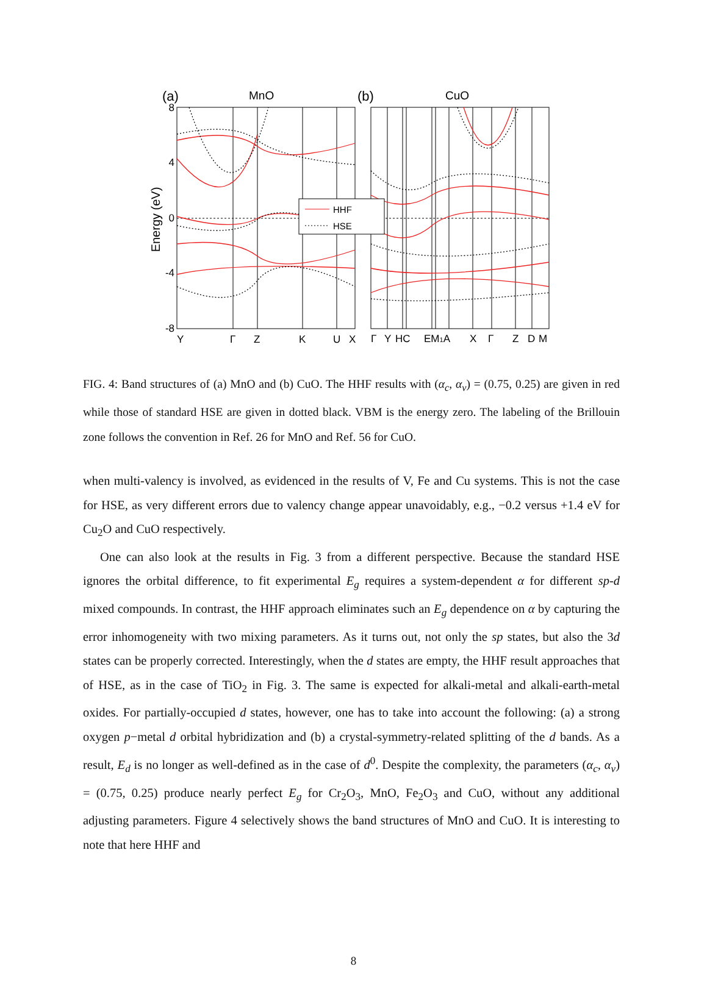(a)
MnO
(b)
CuO
HHF
HSE
8
4
0
-4
-8
Energy (eV)
Y
Γ
Z
K
U
X
Γ
Y
HC
EM1A
X
Γ
Z
D
M
FIG. 4: Band structures of (a) MnO and (b) CuO. The HHF results with (α<sub>c</sub>, α<sub>v</sub>) = (0.75, 0.25) are given in red while those of standard HSE are given in dotted black. VBM is the energy zero. The labeling of the Brillouin zone follows the convention in Ref. 26 for MnO and Ref. 56 for CuO.
when multi-valency is involved, as evidenced in the results of V, Fe and Cu systems. This is not the case for HSE, as very different errors due to valency change appear unavoidably, e.g., −0.2 versus +1.4 eV for Cu<sub>2</sub>O and CuO respectively.
One can also look at the results in Fig. 3 from a different perspective. Because the standard HSE ignores the orbital difference, to fit experimental E<sub>g</sub> requires a system-dependent α for different sp-d mixed compounds. In contrast, the HHF approach eliminates such an E<sub>g</sub> dependence on α by capturing the error inhomogeneity with two mixing parameters. As it turns out, not only the sp states, but also the 3d states can be properly corrected. Interestingly, when the d states are empty, the HHF result approaches that of HSE, as in the case of TiO<sub>2</sub> in Fig. 3. The same is expected for alkali-metal and alkali-earth-metal oxides. For partially-occupied d states, however, one has to take into account the following: (a) a strong oxygen p−metal d orbital hybridization and (b) a crystal-symmetry-related splitting of the d bands. As a result, E<sub>d</sub> is no longer as well-defined as in the case of d<sup>0</sup>. Despite the complexity, the parameters (α<sub>c</sub>, α<sub>v</sub>) = (0.75, 0.25) produce nearly perfect E<sub>g</sub> for Cr<sub>2</sub>O<sub>3</sub>, MnO, Fe<sub>2</sub>O<sub>3</sub> and CuO, without any additional adjusting parameters. Figure 4 selectively shows the band structures of MnO and CuO. It is interesting to note that here HHF and
8